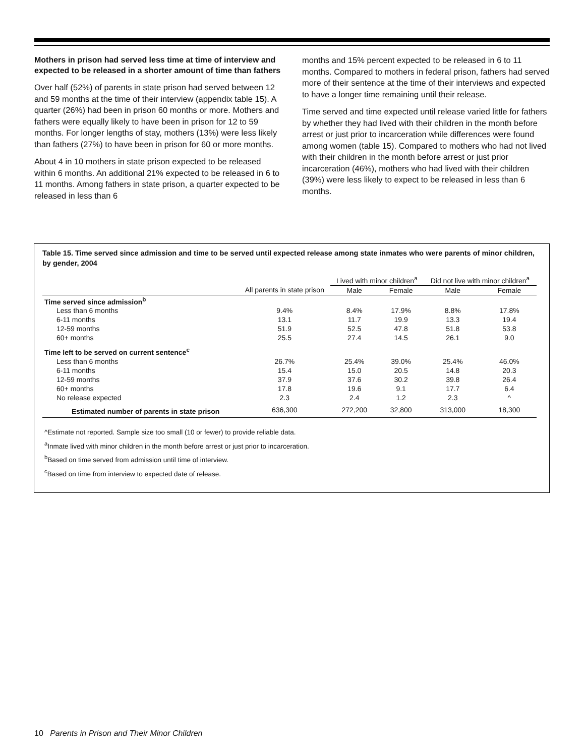Mothers in prison had served less time at time of interview and expected to be released in a shorter amount of time than fathers
Over half (52%) of parents in state prison had served between 12 and 59 months at the time of their interview (appendix table 15). A quarter (26%) had been in prison 60 months or more. Mothers and fathers were equally likely to have been in prison for 12 to 59 months. For longer lengths of stay, mothers (13%) were less likely than fathers (27%) to have been in prison for 60 or more months.
About 4 in 10 mothers in state prison expected to be released within 6 months. An additional 21% expected to be released in 6 to 11 months. Among fathers in state prison, a quarter expected to be released in less than 6
months and 15% percent expected to be released in 6 to 11 months. Compared to mothers in federal prison, fathers had served more of their sentence at the time of their interviews and expected to have a longer time remaining until their release.
Time served and time expected until release varied little for fathers by whether they had lived with their children in the month before arrest or just prior to incarceration while differences were found among women (table 15). Compared to mothers who had not lived with their children in the month before arrest or just prior incarceration (46%), mothers who had lived with their children (39%) were less likely to expect to be released in less than 6 months.
Table 15. Time served since admission and time to be served until expected release among state inmates who were parents of minor children, by gender, 2004
| | | Lived with minor children<sup>a</sup> | | Did not live with minor children<sup>a</sup> | |
| --- | --- | --- | --- | --- | --- |
| | All parents in state prison | Male | Female | Male | Female |
| Time served since admission<sup>b</sup> | | | | | |
| Less than 6 months | 9.4% | 8.4% | 17.9% | 8.8% | 17.8% |
| 6-11 months | 13.1 | 11.7 | 19.9 | 13.3 | 19.4 |
| 12-59 months | 51.9 | 52.5 | 47.8 | 51.8 | 53.8 |
| 60+ months | 25.5 | 27.4 | 14.5 | 26.1 | 9.0 |
| Time left to be served on current sentence<sup>c</sup> | | | | | |
| Less than 6 months | 26.7% | 25.4% | 39.0% | 25.4% | 46.0% |
| 6-11 months | 15.4 | 15.0 | 20.5 | 14.8 | 20.3 |
| 12-59 months | 37.9 | 37.6 | 30.2 | 39.8 | 26.4 |
| 60+ months | 17.8 | 19.6 | 9.1 | 17.7 | 6.4 |
| No release expected | 2.3 | 2.4 | 1.2 | 2.3 | ^ |
| Estimated number of parents in state prison | 636,300 | 272,200 | 32,800 | 313,000 | 18,300 |
^Estimate not reported. Sample size too small (10 or fewer) to provide reliable data.
<sup>a</sup> Inmate lived with minor children in the month before arrest or just prior to incarceration.
<sup>b</sup> Based on time served from admission until time of interview.
<sup>c</sup> Based on time from interview to expected date of release.
10 Parents in Prison and Their Minor Children